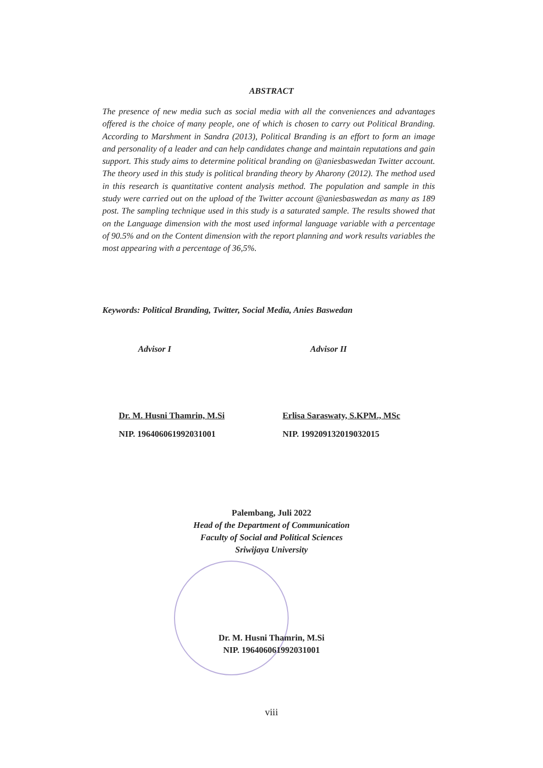ABSTRACT
The presence of new media such as social media with all the conveniences and advantages offered is the choice of many people, one of which is chosen to carry out Political Branding. According to Marshment in Sandra (2013), Political Branding is an effort to form an image and personality of a leader and can help candidates change and maintain reputations and gain support. This study aims to determine political branding on @aniesbaswedan Twitter account. The theory used in this study is political branding theory by Aharony (2012). The method used in this research is quantitative content analysis method. The population and sample in this study were carried out on the upload of the Twitter account @aniesbaswedan as many as 189 post. The sampling technique used in this study is a saturated sample. The results showed that on the Language dimension with the most used informal language variable with a percentage of 90.5% and on the Content dimension with the report planning and work results variables the most appearing with a percentage of 36,5%.
Keywords: Political Branding, Twitter, Social Media, Anies Baswedan
Advisor I
Dr. M. Husni Thamrin, M.Si
NIP. 196406061992031001
Advisor II
Erlisa Saraswaty, S.KPM., MSc
NIP. 199209132019032015
Palembang, Juli 2022
Head of the Department of Communication
Faculty of Social and Political Sciences
Sriwijaya University
Dr. M. Husni Thamrin, M.Si
NIP. 196406061992031001
viii